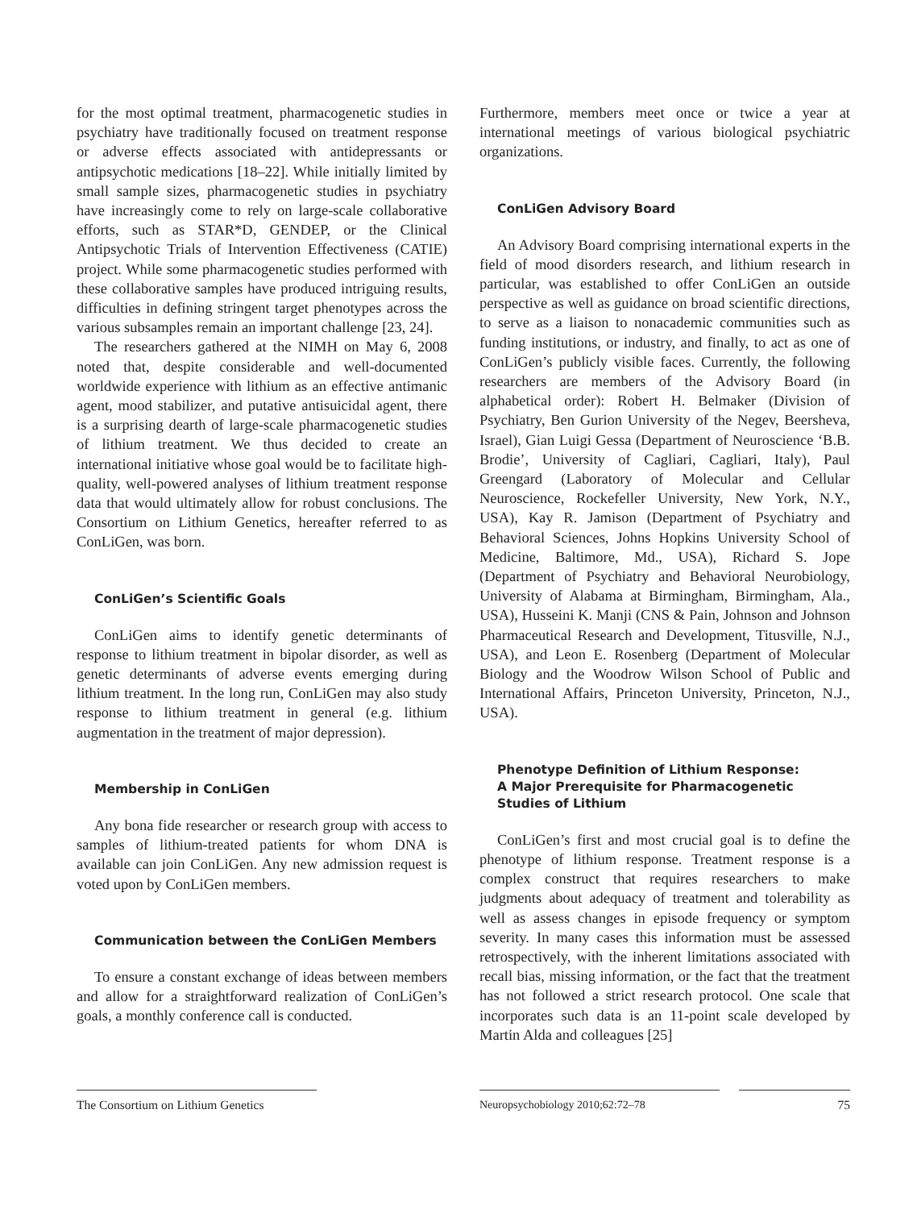for the most optimal treatment, pharmacogenetic studies in psychiatry have traditionally focused on treatment response or adverse effects associated with antidepressants or antipsychotic medications [18–22]. While initially limited by small sample sizes, pharmacogenetic studies in psychiatry have increasingly come to rely on large-scale collaborative efforts, such as STAR*D, GENDEP, or the Clinical Antipsychotic Trials of Intervention Effectiveness (CATIE) project. While some pharmacogenetic studies performed with these collaborative samples have produced intriguing results, difficulties in defining stringent target phenotypes across the various subsamples remain an important challenge [23, 24].
The researchers gathered at the NIMH on May 6, 2008 noted that, despite considerable and well-documented worldwide experience with lithium as an effective antimanic agent, mood stabilizer, and putative antisuicidal agent, there is a surprising dearth of large-scale pharmacogenetic studies of lithium treatment. We thus decided to create an international initiative whose goal would be to facilitate high-quality, well-powered analyses of lithium treatment response data that would ultimately allow for robust conclusions. The Consortium on Lithium Genetics, hereafter referred to as ConLiGen, was born.
ConLiGen’s Scientific Goals
ConLiGen aims to identify genetic determinants of response to lithium treatment in bipolar disorder, as well as genetic determinants of adverse events emerging during lithium treatment. In the long run, ConLiGen may also study response to lithium treatment in general (e.g. lithium augmentation in the treatment of major depression).
Membership in ConLiGen
Any bona fide researcher or research group with access to samples of lithium-treated patients for whom DNA is available can join ConLiGen. Any new admission request is voted upon by ConLiGen members.
Communication between the ConLiGen Members
To ensure a constant exchange of ideas between members and allow for a straightforward realization of ConLiGen’s goals, a monthly conference call is conducted.
Furthermore, members meet once or twice a year at international meetings of various biological psychiatric organizations.
ConLiGen Advisory Board
An Advisory Board comprising international experts in the field of mood disorders research, and lithium research in particular, was established to offer ConLiGen an outside perspective as well as guidance on broad scientific directions, to serve as a liaison to nonacademic communities such as funding institutions, or industry, and finally, to act as one of ConLiGen’s publicly visible faces. Currently, the following researchers are members of the Advisory Board (in alphabetical order): Robert H. Belmaker (Division of Psychiatry, Ben Gurion University of the Negev, Beersheva, Israel), Gian Luigi Gessa (Department of Neuroscience ‘B.B. Brodie’, University of Cagliari, Cagliari, Italy), Paul Greengard (Laboratory of Molecular and Cellular Neuroscience, Rockefeller University, New York, N.Y., USA), Kay R. Jamison (Department of Psychiatry and Behavioral Sciences, Johns Hopkins University School of Medicine, Baltimore, Md., USA), Richard S. Jope (Department of Psychiatry and Behavioral Neurobiology, University of Alabama at Birmingham, Birmingham, Ala., USA), Husseini K. Manji (CNS & Pain, Johnson and Johnson Pharmaceutical Research and Development, Titusville, N.J., USA), and Leon E. Rosenberg (Department of Molecular Biology and the Woodrow Wilson School of Public and International Affairs, Princeton University, Princeton, N.J., USA).
Phenotype Definition of Lithium Response:
A Major Prerequisite for Pharmacogenetic Studies of Lithium
ConLiGen’s first and most crucial goal is to define the phenotype of lithium response. Treatment response is a complex construct that requires researchers to make judgments about adequacy of treatment and tolerability as well as assess changes in episode frequency or symptom severity. In many cases this information must be assessed retrospectively, with the inherent limitations associated with recall bias, missing information, or the fact that the treatment has not followed a strict research protocol. One scale that incorporates such data is an 11-point scale developed by Martin Alda and colleagues [25]
The Consortium on Lithium Genetics
Neuropsychobiology 2010;62:72–78 75